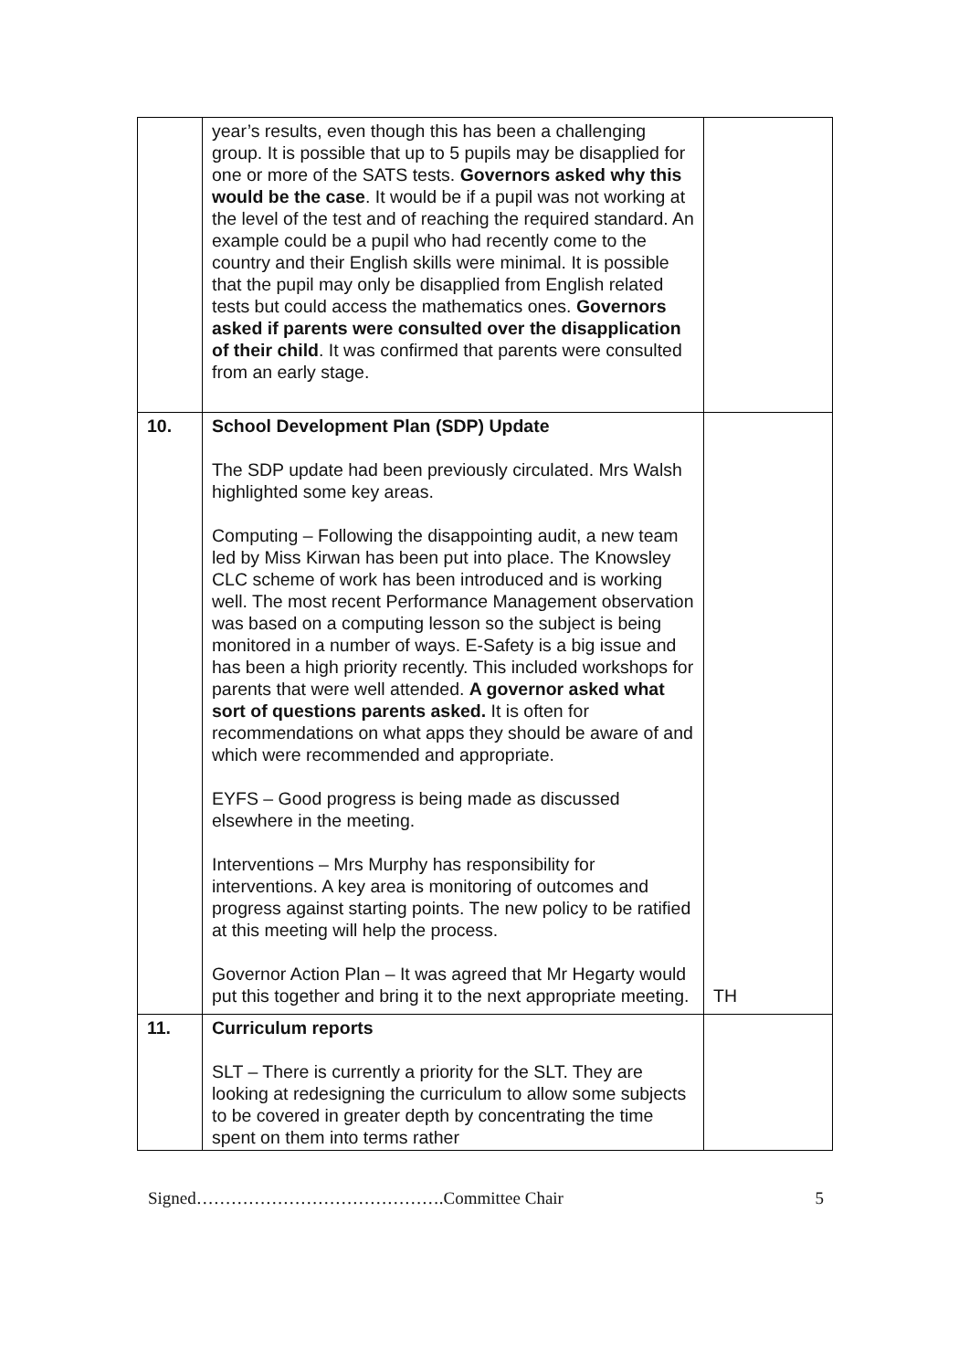| | year’s results, even though this has been a challenging group. It is possible that up to 5 pupils may be disapplied for one or more of the SATS tests. Governors asked why this would be the case . It would be if a pupil was not working at the level of the test and of reaching the required standard. An example could be a pupil who had recently come to the country and their English skills were minimal. It is possible that the pupil may only be disapplied from English related tests but could access the mathematics ones. Governors asked if parents were consulted over the disapplication of their child . It was confirmed that parents were consulted from an early stage. | |
| 10. | School Development Plan (SDP) Update The SDP update had been previously circulated. Mrs Walsh highlighted some key areas. Computing – Following the disappointing audit, a new team led by Miss Kirwan has been put into place. The Knowsley CLC scheme of work has been introduced and is working well. The most recent Performance Management observation was based on a computing lesson so the subject is being monitored in a number of ways. E-Safety is a big issue and has been a high priority recently. This included workshops for parents that were well attended. A governor asked what sort of questions parents asked. It is often for recommendations on what apps they should be aware of and which were recommended and appropriate. EYFS – Good progress is being made as discussed elsewhere in the meeting. Interventions – Mrs Murphy has responsibility for interventions. A key area is monitoring of outcomes and progress against starting points. The new policy to be ratified at this meeting will help the process. Governor Action Plan – It was agreed that Mr Hegarty would put this together and bring it to the next appropriate meeting. | TH |
| 11. | Curriculum reports SLT – There is currently a priority for the SLT. They are looking at redesigning the curriculum to allow some subjects to be covered in greater depth by concentrating the time spent on them into terms rather | |
Signed…………………………………….Committee Chair 5